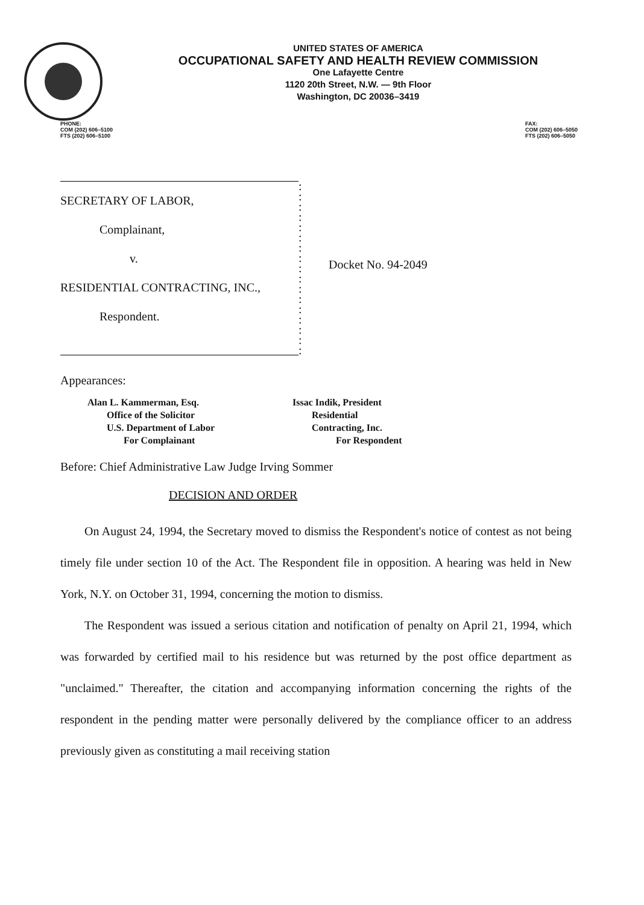UNITED STATES OF AMERICA
OCCUPATIONAL SAFETY AND HEALTH REVIEW COMMISSION
One Lafayette Centre
1120 20th Street, N.W. — 9th Floor
Washington, DC 20036–3419
PHONE:
COM (202) 606–5100
FTS (202) 606–5100
FAX:
COM (202) 606–5050
FTS (202) 606–5050
SECRETARY OF LABOR,
Complainant,
v.
RESIDENTIAL CONTRACTING, INC.,
Respondent.
:
:
:
:
:
:
:
:
:
:
:
:
:
:
:
:
:
Docket No. 94-2049
Appearances:
Alan L. Kammerman, Esq.
Office of the Solicitor
U.S. Department of Labor
For Complainant
Issac Indik, President
Residential
Contracting, Inc.
For Respondent
Before: Chief Administrative Law Judge Irving Sommer
DECISION AND ORDER
On August 24, 1994, the Secretary moved to dismiss the Respondent's notice of contest as not being timely file under section 10 of the Act. The Respondent file in opposition. A hearing was held in New York, N.Y. on October 31, 1994, concerning the motion to dismiss.
The Respondent was issued a serious citation and notification of penalty on April 21, 1994, which was forwarded by certified mail to his residence but was returned by the post office department as "unclaimed." Thereafter, the citation and accompanying information concerning the rights of the respondent in the pending matter were personally delivered by the compliance officer to an address previously given as constituting a mail receiving station